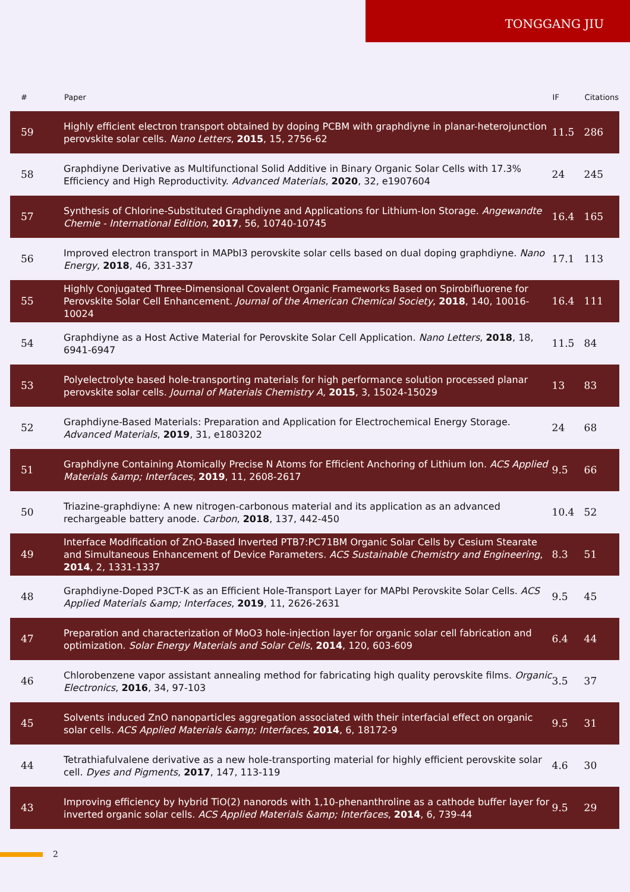TONGGANG JIU
| # | Paper | IF | Citations |
| --- | --- | --- | --- |
| 59 | Highly efficient electron transport obtained by doping PCBM with graphdiyne in planar-heterojunction perovskite solar cells. Nano Letters , 2015 , 15, 2756-62 | 11.5 | 286 |
| 58 | Graphdiyne Derivative as Multifunctional Solid Additive in Binary Organic Solar Cells with 17.3% Efficiency and High Reproductivity. Advanced Materials , 2020 , 32, e1907604 | 24 | 245 |
| 57 | Synthesis of Chlorine-Substituted Graphdiyne and Applications for Lithium-Ion Storage. Angewandte Chemie - International Edition , 2017 , 56, 10740-10745 | 16.4 | 165 |
| 56 | Improved electron transport in MAPbI3 perovskite solar cells based on dual doping graphdiyne. Nano Energy , 2018 , 46, 331-337 | 17.1 | 113 |
| 55 | Highly Conjugated Three-Dimensional Covalent Organic Frameworks Based on Spirobifluorene for Perovskite Solar Cell Enhancement. Journal of the American Chemical Society , 2018 , 140, 10016-10024 | 16.4 | 111 |
| 54 | Graphdiyne as a Host Active Material for Perovskite Solar Cell Application. Nano Letters , 2018 , 18, 6941-6947 | 11.5 | 84 |
| 53 | Polyelectrolyte based hole-transporting materials for high performance solution processed planar perovskite solar cells. Journal of Materials Chemistry A , 2015 , 3, 15024-15029 | 13 | 83 |
| 52 | Graphdiyne-Based Materials: Preparation and Application for Electrochemical Energy Storage. Advanced Materials , 2019 , 31, e1803202 | 24 | 68 |
| 51 | Graphdiyne Containing Atomically Precise N Atoms for Efficient Anchoring of Lithium Ion. ACS Applied Materials &amp; Interfaces , 2019 , 11, 2608-2617 | 9.5 | 66 |
| 50 | Triazine-graphdiyne: A new nitrogen-carbonous material and its application as an advanced rechargeable battery anode. Carbon , 2018 , 137, 442-450 | 10.4 | 52 |
| 49 | Interface Modification of ZnO-Based Inverted PTB7:PC71BM Organic Solar Cells by Cesium Stearate and Simultaneous Enhancement of Device Parameters. ACS Sustainable Chemistry and Engineering , 2014 , 2, 1331-1337 | 8.3 | 51 |
| 48 | Graphdiyne-Doped P3CT-K as an Efficient Hole-Transport Layer for MAPbI Perovskite Solar Cells. ACS Applied Materials &amp; Interfaces , 2019 , 11, 2626-2631 | 9.5 | 45 |
| 47 | Preparation and characterization of MoO3 hole-injection layer for organic solar cell fabrication and optimization. Solar Energy Materials and Solar Cells , 2014 , 120, 603-609 | 6.4 | 44 |
| 46 | Chlorobenzene vapor assistant annealing method for fabricating high quality perovskite films. Organic Electronics , 2016 , 34, 97-103 | 3.5 | 37 |
| 45 | Solvents induced ZnO nanoparticles aggregation associated with their interfacial effect on organic solar cells. ACS Applied Materials &amp; Interfaces , 2014 , 6, 18172-9 | 9.5 | 31 |
| 44 | Tetrathiafulvalene derivative as a new hole-transporting material for highly efficient perovskite solar cell. Dyes and Pigments , 2017 , 147, 113-119 | 4.6 | 30 |
| 43 | Improving efficiency by hybrid TiO(2) nanorods with 1,10-phenanthroline as a cathode buffer layer for inverted organic solar cells. ACS Applied Materials &amp; Interfaces , 2014 , 6, 739-44 | 9.5 | 29 |
2